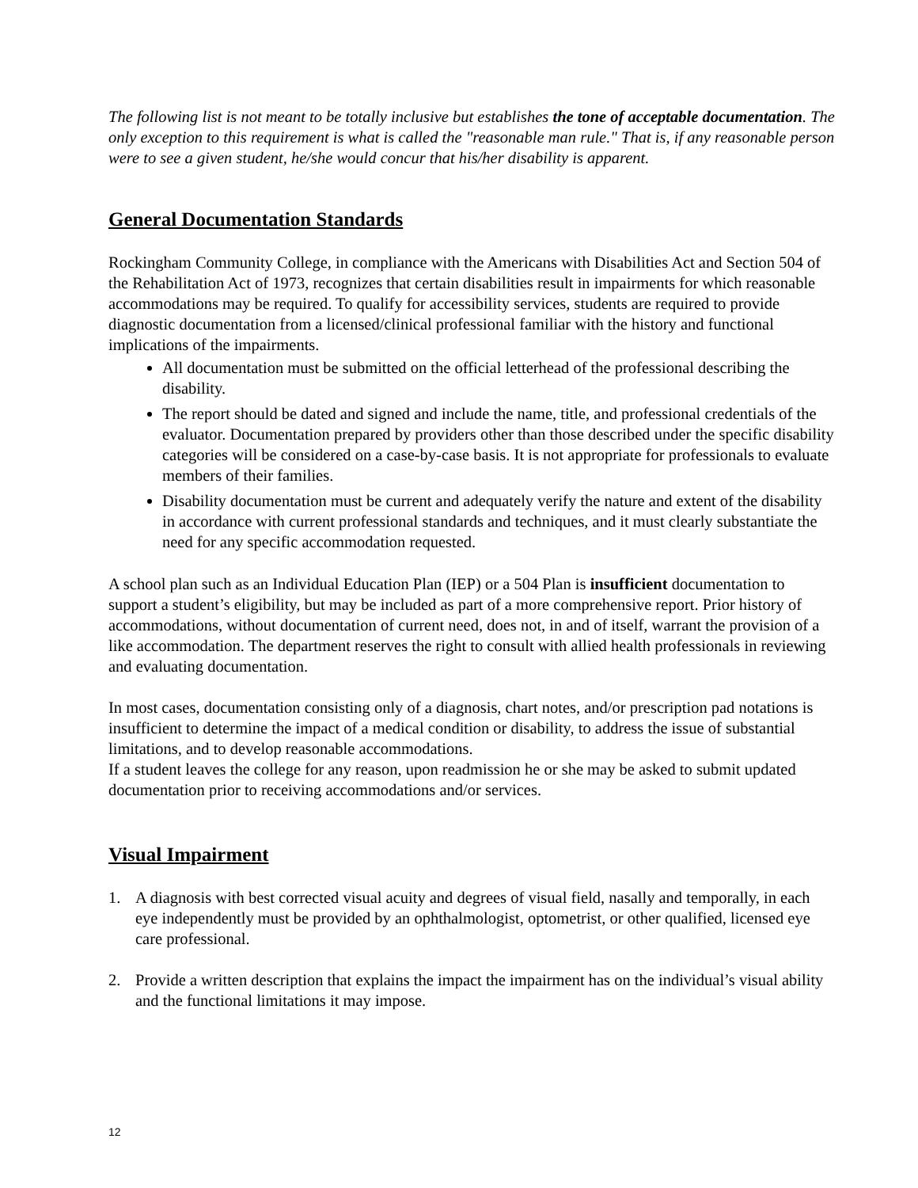The following list is not meant to be totally inclusive but establishes the tone of acceptable documentation. The only exception to this requirement is what is called the "reasonable man rule." That is, if any reasonable person were to see a given student, he/she would concur that his/her disability is apparent.
General Documentation Standards
Rockingham Community College, in compliance with the Americans with Disabilities Act and Section 504 of the Rehabilitation Act of 1973, recognizes that certain disabilities result in impairments for which reasonable accommodations may be required. To qualify for accessibility services, students are required to provide diagnostic documentation from a licensed/clinical professional familiar with the history and functional implications of the impairments.
All documentation must be submitted on the official letterhead of the professional describing the disability.
The report should be dated and signed and include the name, title, and professional credentials of the evaluator. Documentation prepared by providers other than those described under the specific disability categories will be considered on a case-by-case basis. It is not appropriate for professionals to evaluate members of their families.
Disability documentation must be current and adequately verify the nature and extent of the disability in accordance with current professional standards and techniques, and it must clearly substantiate the need for any specific accommodation requested.
A school plan such as an Individual Education Plan (IEP) or a 504 Plan is insufficient documentation to support a student’s eligibility, but may be included as part of a more comprehensive report. Prior history of accommodations, without documentation of current need, does not, in and of itself, warrant the provision of a like accommodation. The department reserves the right to consult with allied health professionals in reviewing and evaluating documentation.
In most cases, documentation consisting only of a diagnosis, chart notes, and/or prescription pad notations is insufficient to determine the impact of a medical condition or disability, to address the issue of substantial limitations, and to develop reasonable accommodations.
If a student leaves the college for any reason, upon readmission he or she may be asked to submit updated documentation prior to receiving accommodations and/or services.
Visual Impairment
1. A diagnosis with best corrected visual acuity and degrees of visual field, nasally and temporally, in each eye independently must be provided by an ophthalmologist, optometrist, or other qualified, licensed eye care professional.
2. Provide a written description that explains the impact the impairment has on the individual’s visual ability and the functional limitations it may impose.
12